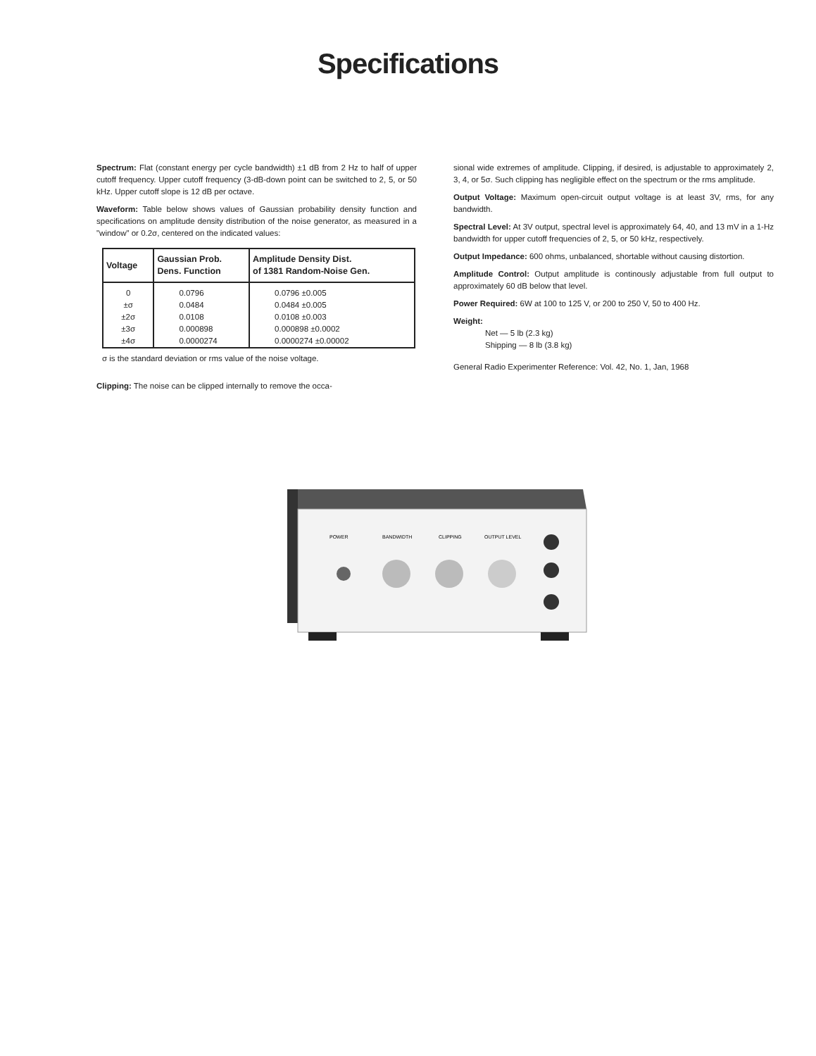Specifications
Spectrum: Flat (constant energy per cycle bandwidth) ±1 dB from 2 Hz to half of upper cutoff frequency. Upper cutoff frequency (3-dB-down point can be switched to 2, 5, or 50 kHz. Upper cutoff slope is 12 dB per octave.
Waveform: Table below shows values of Gaussian probability density function and specifications on amplitude density distribution of the noise generator, as measured in a "window" or 0.2σ, centered on the indicated values:
| Voltage | Gaussian Prob. Dens. Function | Amplitude Density Dist. of 1381 Random-Noise Gen. |
| --- | --- | --- |
| 0 | 0.0796 | 0.0796 ±0.005 |
| ±σ | 0.0484 | 0.0484 ±0.005 |
| ±2σ | 0.0108 | 0.0108 ±0.003 |
| ±3σ | 0.000898 | 0.000898 ±0.0002 |
| ±4σ | 0.0000274 | 0.0000274 ±0.00002 |
σ is the standard deviation or rms value of the noise voltage.
Clipping: The noise can be clipped internally to remove the occa-
sional wide extremes of amplitude. Clipping, if desired, is adjustable to approximately 2, 3, 4, or 5σ. Such clipping has negligible effect on the spectrum or the rms amplitude.
Output Voltage: Maximum open-circuit output voltage is at least 3V, rms, for any bandwidth.
Spectral Level: At 3V output, spectral level is approximately 64, 40, and 13 mV in a 1-Hz bandwidth for upper cutoff frequencies of 2, 5, or 50 kHz, respectively.
Output Impedance: 600 ohms, unbalanced, shortable without causing distortion.
Amplitude Control: Output amplitude is continously adjustable from full output to approximately 60 dB below that level.
Power Required: 6W at 100 to 125 V, or 200 to 250 V, 50 to 400 Hz.
Weight:
Net — 5 lb (2.3 kg)
Shipping — 8 lb (3.8 kg)
General Radio Experimenter Reference: Vol. 42, No. 1, Jan, 1968
POWER
BANDWIDTH
CLIPPING
OUTPUT LEVEL